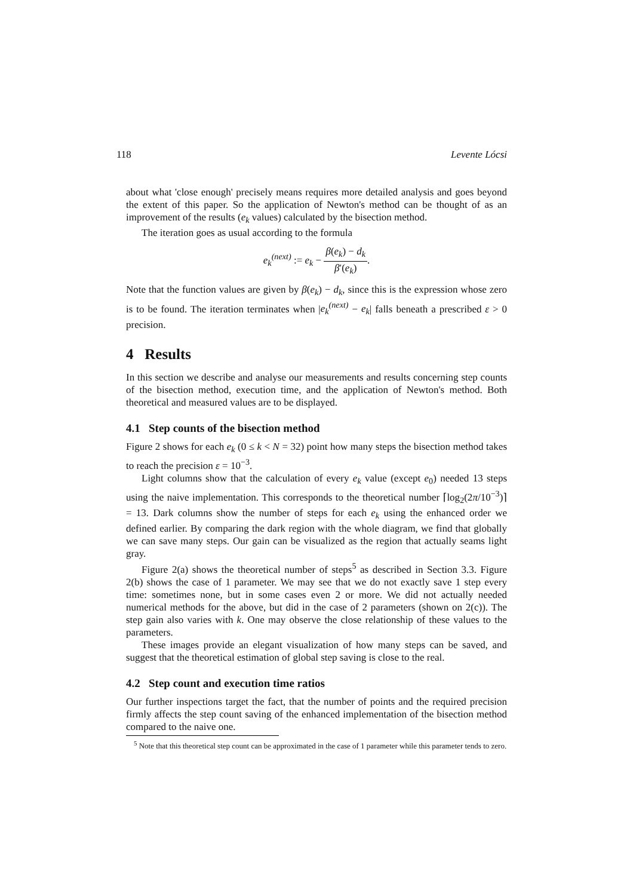118 Levente Lócsi
about what 'close enough' precisely means requires more detailed analysis and goes beyond the extent of this paper. So the application of Newton's method can be thought of as an improvement of the results (e<sub>k</sub> values) calculated by the bisection method.
The iteration goes as usual according to the formula
e<sub>k</sub><sup>(next)</sup> := e<sub>k</sub> − β(e<sub>k</sub>) − d<sub>k</sub> β′(e<sub>k</sub>).
Note that the function values are given by β(e<sub>k</sub>) − d<sub>k</sub>, since this is the expression whose zero is to be found. The iteration terminates when |e<sub>k</sub><sup>(next)</sup> − e<sub>k</sub>| falls beneath a prescribed ε > 0 precision.
4 Results
In this section we describe and analyse our measurements and results concerning step counts of the bisection method, execution time, and the application of Newton's method. Both theoretical and measured values are to be displayed.
4.1 Step counts of the bisection method
Figure 2 shows for each e<sub>k</sub> (0 ≤ k < N = 32) point how many steps the bisection method takes to reach the precision ε = 10<sup>−3</sup>.
Light columns show that the calculation of every e<sub>k</sub> value (except e<sub>0</sub>) needed 13 steps using the naive implementation. This corresponds to the theoretical number ⌈log<sub>2</sub>(2π/10<sup>−3</sup>)⌉ = 13. Dark columns show the number of steps for each e<sub>k</sub> using the enhanced order we defined earlier. By comparing the dark region with the whole diagram, we find that globally we can save many steps. Our gain can be visualized as the region that actually seams light gray.
Figure 2(a) shows the theoretical number of steps<sup>5</sup> as described in Section 3.3. Figure 2(b) shows the case of 1 parameter. We may see that we do not exactly save 1 step every time: sometimes none, but in some cases even 2 or more. We did not actually needed numerical methods for the above, but did in the case of 2 parameters (shown on 2(c)). The step gain also varies with k. One may observe the close relationship of these values to the parameters.
These images provide an elegant visualization of how many steps can be saved, and suggest that the theoretical estimation of global step saving is close to the real.
4.2 Step count and execution time ratios
Our further inspections target the fact, that the number of points and the required precision firmly affects the step count saving of the enhanced implementation of the bisection method compared to the naive one.
<sup>5</sup> Note that this theoretical step count can be approximated in the case of 1 parameter while this parameter tends to zero.